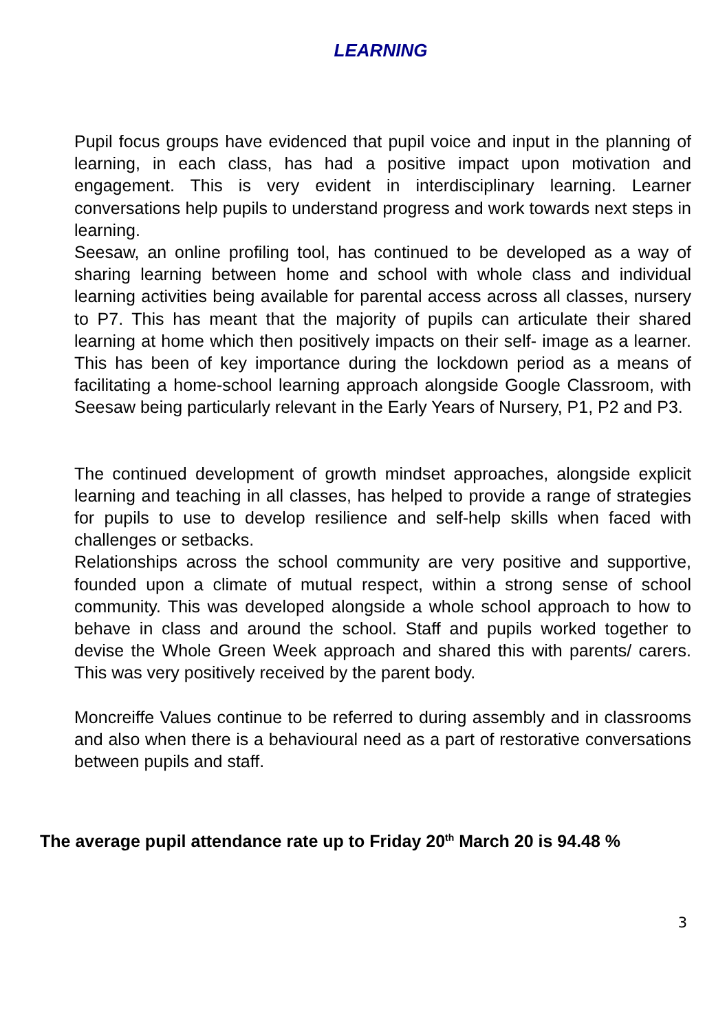LEARNING
Pupil focus groups have evidenced that pupil voice and input in the planning of learning, in each class, has had a positive impact upon motivation and engagement. This is very evident in interdisciplinary learning. Learner conversations help pupils to understand progress and work towards next steps in learning.
Seesaw, an online profiling tool, has continued to be developed as a way of sharing learning between home and school with whole class and individual learning activities being available for parental access across all classes, nursery to P7. This has meant that the majority of pupils can articulate their shared learning at home which then positively impacts on their self- image as a learner. This has been of key importance during the lockdown period as a means of facilitating a home-school learning approach alongside Google Classroom, with Seesaw being particularly relevant in the Early Years of Nursery, P1, P2 and P3.
The continued development of growth mindset approaches, alongside explicit learning and teaching in all classes, has helped to provide a range of strategies for pupils to use to develop resilience and self-help skills when faced with challenges or setbacks.
Relationships across the school community are very positive and supportive, founded upon a climate of mutual respect, within a strong sense of school community. This was developed alongside a whole school approach to how to behave in class and around the school. Staff and pupils worked together to devise the Whole Green Week approach and shared this with parents/ carers. This was very positively received by the parent body.
Moncreiffe Values continue to be referred to during assembly and in classrooms and also when there is a behavioural need as a part of restorative conversations between pupils and staff.
The average pupil attendance rate up to Friday 20<sup>th</sup> March 20 is 94.48 %
3